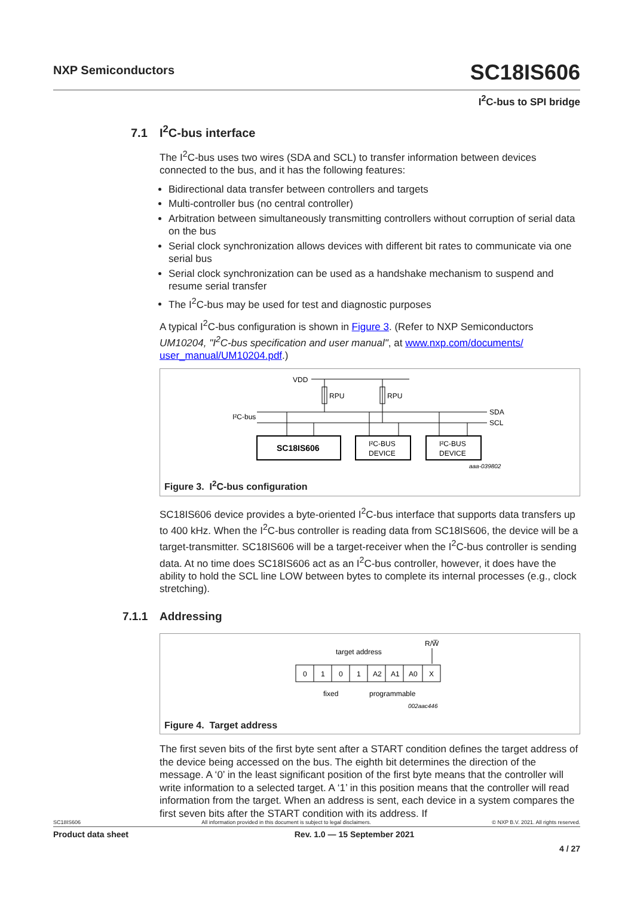NXP Semiconductors
SC18IS606
I<sup>2</sup>C-bus to SPI bridge
7.1 I<sup>2</sup>C-bus interface
The I<sup>2</sup>C-bus uses two wires (SDA and SCL) to transfer information between devices connected to the bus, and it has the following features:
Bidirectional data transfer between controllers and targets
Multi-controller bus (no central controller)
Arbitration between simultaneously transmitting controllers without corruption of serial data on the bus
Serial clock synchronization allows devices with different bit rates to communicate via one serial bus
Serial clock synchronization can be used as a handshake mechanism to suspend and resume serial transfer
The I<sup>2</sup>C-bus may be used for test and diagnostic purposes
A typical I<sup>2</sup>C-bus configuration is shown in Figure 3. (Refer to NXP Semiconductors UM10204, "I<sup>2</sup>C-bus specification and user manual", at www.nxp.com/documents/ user_manual/UM10204.pdf.)
VDD
RPU
RPU
I²C-bus
SDA
SCL
SC18IS606
I²C-BUS
DEVICE
I²C-BUS
DEVICE
aaa-039802
Figure 3. I<sup>2</sup>C-bus configuration
SC18IS606 device provides a byte-oriented I<sup>2</sup>C-bus interface that supports data transfers up to 400 kHz. When the I<sup>2</sup>C-bus controller is reading data from SC18IS606, the device will be a target-transmitter. SC18IS606 will be a target-receiver when the I<sup>2</sup>C-bus controller is sending data. At no time does SC18IS606 act as an I<sup>2</sup>C-bus controller, however, it does have the ability to hold the SCL line LOW between bytes to complete its internal processes (e.g., clock stretching).
7.1.1 Addressing
R/W̅
target address
0
1
0
1
A2
A1
A0
X
fixed
programmable
002aac446
Figure 4. Target address
The first seven bits of the first byte sent after a START condition defines the target address of the device being accessed on the bus. The eighth bit determines the direction of the message. A ‘0’ in the least significant position of the first byte means that the controller will write information to a selected target. A ‘1’ in this position means that the controller will read information from the target. When an address is sent, each device in a system compares the first seven bits after the START condition with its address. If
SC18IS606 All information provided in this document is subject to legal disclaimers. © NXP B.V. 2021. All rights reserved.
Product data sheet Rev. 1.0 — 15 September 2021
4 / 27